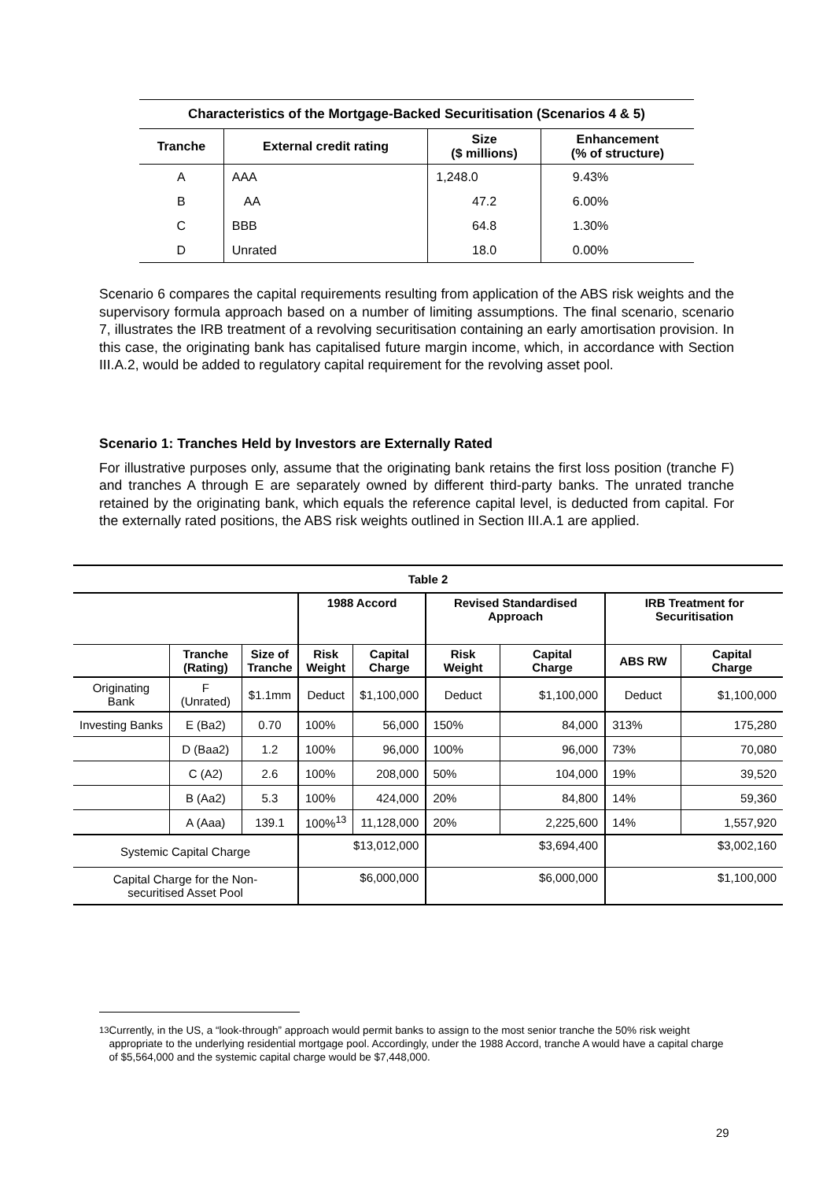| Characteristics of the Mortgage-Backed Securitisation (Scenarios 4 & 5) | | | |
| --- | --- | --- | --- |
| Tranche | External credit rating | Size ($ millions) | Enhancement (% of structure) |
| A | AAA | 1,248.0 | 9.43% |
| B | AA | 47.2 | 6.00% |
| C | BBB | 64.8 | 1.30% |
| D | Unrated | 18.0 | 0.00% |
Scenario 6 compares the capital requirements resulting from application of the ABS risk weights and the supervisory formula approach based on a number of limiting assumptions. The final scenario, scenario 7, illustrates the IRB treatment of a revolving securitisation containing an early amortisation provision. In this case, the originating bank has capitalised future margin income, which, in accordance with Section III.A.2, would be added to regulatory capital requirement for the revolving asset pool.
Scenario 1: Tranches Held by Investors are Externally Rated
For illustrative purposes only, assume that the originating bank retains the first loss position (tranche F) and tranches A through E are separately owned by different third-party banks. The unrated tranche retained by the originating bank, which equals the reference capital level, is deducted from capital. For the externally rated positions, the ABS risk weights outlined in Section III.A.1 are applied.
| Table 2 | | | | | | | | |
| --- | --- | --- | --- | --- | --- | --- | --- | --- |
| | | | 1988 Accord | | Revised Standardised Approach | | IRB Treatment for Securitisation | |
| | Tranche (Rating) | Size of Tranche | Risk Weight | Capital Charge | Risk Weight | Capital Charge | ABS RW | Capital Charge |
| Originating Bank | F (Unrated) | $1.1mm | Deduct | $1,100,000 | Deduct | $1,100,000 | Deduct | $1,100,000 |
| Investing Banks | E (Ba2) | 0.70 | 100% | 56,000 | 150% | 84,000 | 313% | 175,280 |
| | D (Baa2) | 1.2 | 100% | 96,000 | 100% | 96,000 | 73% | 70,080 |
| | C (A2) | 2.6 | 100% | 208,000 | 50% | 104,000 | 19% | 39,520 |
| | B (Aa2) | 5.3 | 100% | 424,000 | 20% | 84,800 | 14% | 59,360 |
| | A (Aaa) | 139.1 | 100%<sup>13</sup> | 11,128,000 | 20% | 2,225,600 | 14% | 1,557,920 |
| Systemic Capital Charge | | | $13,012,000 | | $3,694,400 | | $3,002,160 | |
| Capital Charge for the Non- securitised Asset Pool | | | $6,000,000 | | $6,000,000 | | $1,100,000 | |
<sup>13</sup> Currently, in the US, a “look-through” approach would permit banks to assign to the most senior tranche the 50% risk weight appropriate to the underlying residential mortgage pool. Accordingly, under the 1988 Accord, tranche A would have a capital charge of $5,564,000 and the systemic capital charge would be $7,448,000.
29